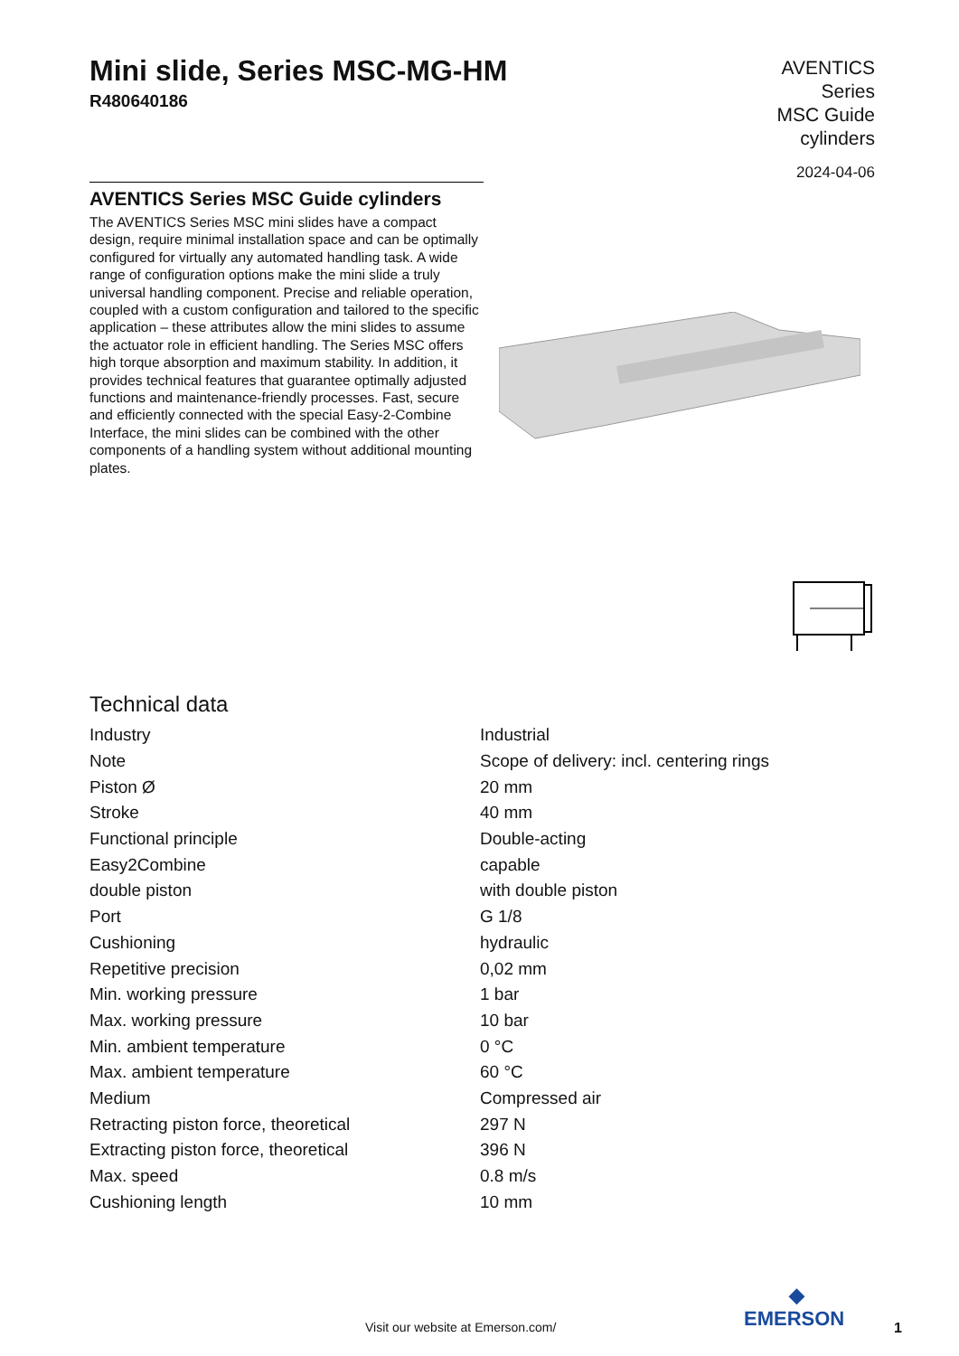Mini slide, Series MSC-MG-HM
R480640186
AVENTICS
Series
MSC Guide
cylinders
2024-04-06
AVENTICS Series MSC Guide cylinders
The AVENTICS Series MSC mini slides have a compact design, require minimal installation space and can be optimally configured for virtually any automated handling task. A wide range of configuration options make the mini slide a truly universal handling component. Precise and reliable operation, coupled with a custom configuration and tailored to the specific application – these attributes allow the mini slides to assume the actuator role in efficient handling. The Series MSC offers high torque absorption and maximum stability. In addition, it provides technical features that guarantee optimally adjusted functions and maintenance-friendly processes. Fast, secure and efficiently connected with the special Easy-2-Combine Interface, the mini slides can be combined with the other components of a handling system without additional mounting plates.
Technical data
| Industry | Industrial |
| Note | Scope of delivery: incl. centering rings |
| Piston Ø | 20 mm |
| Stroke | 40 mm |
| Functional principle | Double-acting |
| Easy2Combine | capable |
| double piston | with double piston |
| Port | G 1/8 |
| Cushioning | hydraulic |
| Repetitive precision | 0,02 mm |
| Min. working pressure | 1 bar |
| Max. working pressure | 10 bar |
| Min. ambient temperature | 0 °C |
| Max. ambient temperature | 60 °C |
| Medium | Compressed air |
| Retracting piston force, theoretical | 297 N |
| Extracting piston force, theoretical | 396 N |
| Max. speed | 0.8 m/s |
| Cushioning length | 10 mm |
Visit our website at Emerson.com/
◆
EMERSON
1